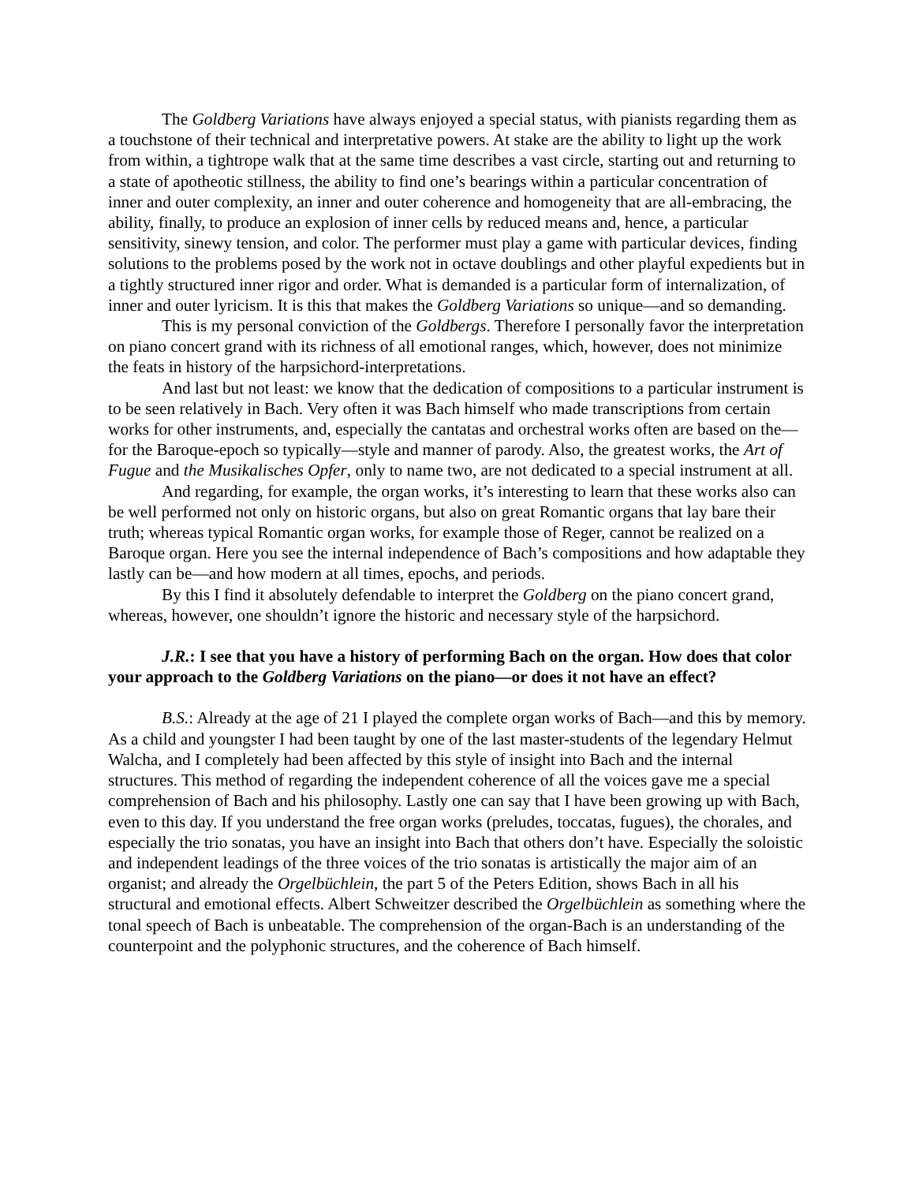The Goldberg Variations have always enjoyed a special status, with pianists regarding them as a touchstone of their technical and interpretative powers. At stake are the ability to light up the work from within, a tightrope walk that at the same time describes a vast circle, starting out and returning to a state of apotheotic stillness, the ability to find one’s bearings within a particular concentration of inner and outer complexity, an inner and outer coherence and homogeneity that are all-embracing, the ability, finally, to produce an explosion of inner cells by reduced means and, hence, a particular sensitivity, sinewy tension, and color. The performer must play a game with particular devices, finding solutions to the problems posed by the work not in octave doublings and other playful expedients but in a tightly structured inner rigor and order. What is demanded is a particular form of internalization, of inner and outer lyricism. It is this that makes the Goldberg Variations so unique—and so demanding.
This is my personal conviction of the Goldbergs. Therefore I personally favor the interpretation on piano concert grand with its richness of all emotional ranges, which, however, does not minimize the feats in history of the harpsichord-interpretations.
And last but not least: we know that the dedication of compositions to a particular instrument is to be seen relatively in Bach. Very often it was Bach himself who made transcriptions from certain works for other instruments, and, especially the cantatas and orchestral works often are based on the—for the Baroque-epoch so typically—style and manner of parody. Also, the greatest works, the Art of Fugue and the Musikalisches Opfer, only to name two, are not dedicated to a special instrument at all.
And regarding, for example, the organ works, it’s interesting to learn that these works also can be well performed not only on historic organs, but also on great Romantic organs that lay bare their truth; whereas typical Romantic organ works, for example those of Reger, cannot be realized on a Baroque organ. Here you see the internal independence of Bach’s compositions and how adaptable they lastly can be—and how modern at all times, epochs, and periods.
By this I find it absolutely defendable to interpret the Goldberg on the piano concert grand, whereas, however, one shouldn’t ignore the historic and necessary style of the harpsichord.
J.R.: I see that you have a history of performing Bach on the organ. How does that color your approach to the Goldberg Variations on the piano—or does it not have an effect?
B.S.: Already at the age of 21 I played the complete organ works of Bach—and this by memory. As a child and youngster I had been taught by one of the last master-students of the legendary Helmut Walcha, and I completely had been affected by this style of insight into Bach and the internal structures. This method of regarding the independent coherence of all the voices gave me a special comprehension of Bach and his philosophy. Lastly one can say that I have been growing up with Bach, even to this day. If you understand the free organ works (preludes, toccatas, fugues), the chorales, and especially the trio sonatas, you have an insight into Bach that others don’t have. Especially the soloistic and independent leadings of the three voices of the trio sonatas is artistically the major aim of an organist; and already the Orgelbüchlein, the part 5 of the Peters Edition, shows Bach in all his structural and emotional effects. Albert Schweitzer described the Orgelbüchlein as something where the tonal speech of Bach is unbeatable. The comprehension of the organ-Bach is an understanding of the counterpoint and the polyphonic structures, and the coherence of Bach himself.